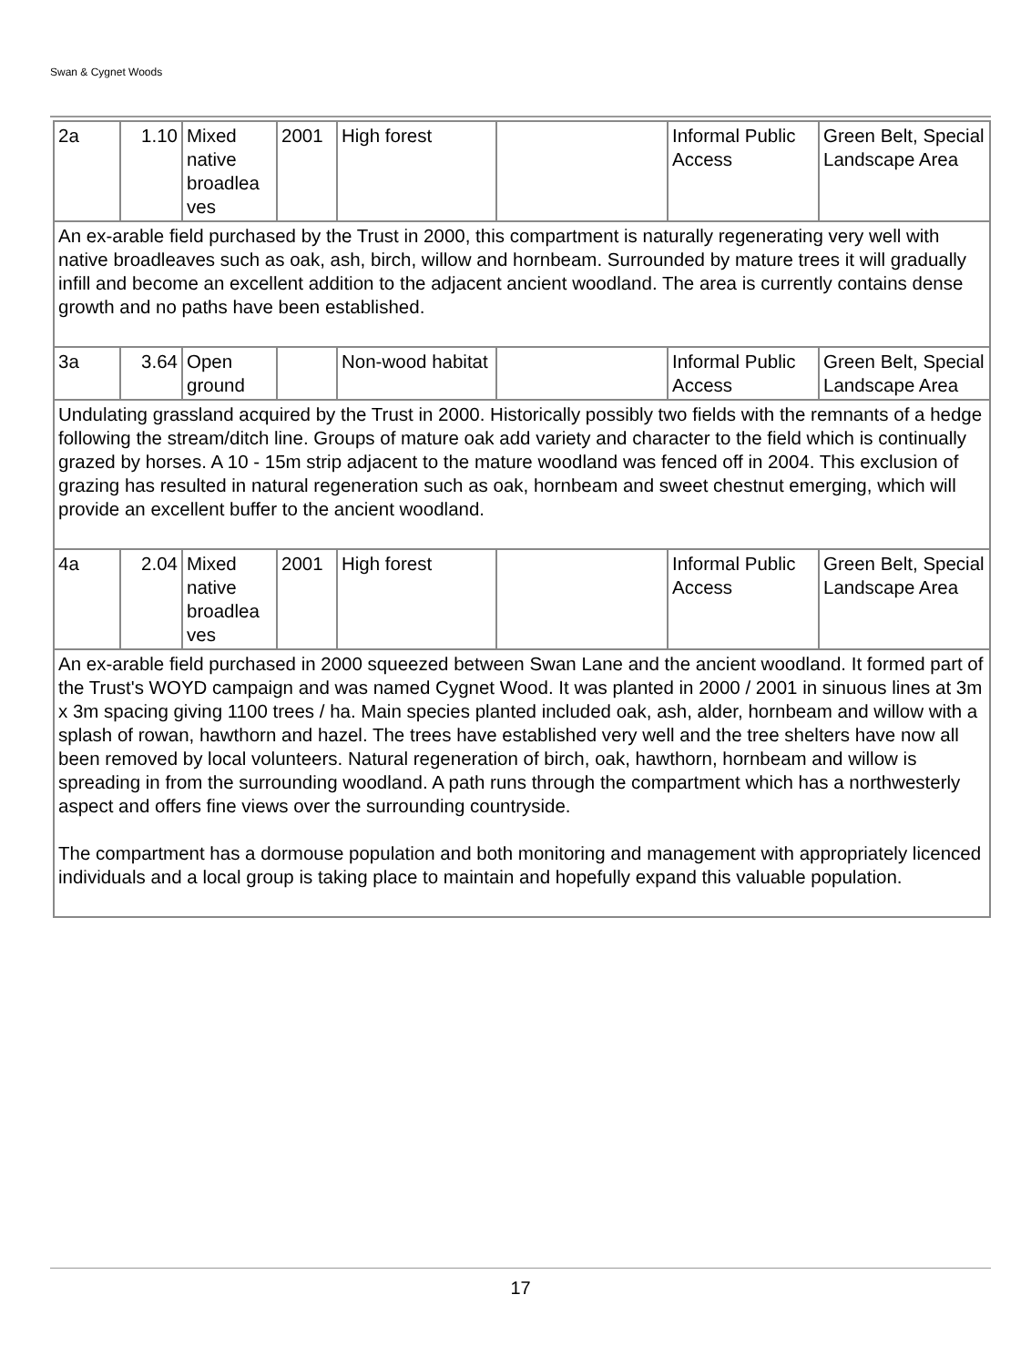Swan & Cygnet Woods
| 2a | 1.10 | Mixed native broadlea ves | 2001 | High forest | | Informal Public Access | Green Belt, Special Landscape Area |
| An ex-arable field purchased by the Trust in 2000, this compartment is naturally regenerating very well with native broadleaves such as oak, ash, birch, willow and hornbeam. Surrounded by mature trees it will gradually infill and become an excellent addition to the adjacent ancient woodland. The area is currently contains dense growth and no paths have been established. | | | | | | | |
| 3a | 3.64 | Open ground | | Non-wood habitat | | Informal Public Access | Green Belt, Special Landscape Area |
| Undulating grassland acquired by the Trust in 2000. Historically possibly two fields with the remnants of a hedge following the stream/ditch line. Groups of mature oak add variety and character to the field which is continually grazed by horses. A 10 - 15m strip adjacent to the mature woodland was fenced off in 2004. This exclusion of grazing has resulted in natural regeneration such as oak, hornbeam and sweet chestnut emerging, which will provide an excellent buffer to the ancient woodland. | | | | | | | |
| 4a | 2.04 | Mixed native broadlea ves | 2001 | High forest | | Informal Public Access | Green Belt, Special Landscape Area |
| An ex-arable field purchased in 2000 squeezed between Swan Lane and the ancient woodland. It formed part of the Trust's WOYD campaign and was named Cygnet Wood. It was planted in 2000 / 2001 in sinuous lines at 3m x 3m spacing giving 1100 trees / ha. Main species planted included oak, ash, alder, hornbeam and willow with a splash of rowan, hawthorn and hazel. The trees have established very well and the tree shelters have now all been removed by local volunteers. Natural regeneration of birch, oak, hawthorn, hornbeam and willow is spreading in from the surrounding woodland. A path runs through the compartment which has a northwesterly aspect and offers fine views over the surrounding countryside. The compartment has a dormouse population and both monitoring and management with appropriately licenced individuals and a local group is taking place to maintain and hopefully expand this valuable population. | | | | | | | |
17